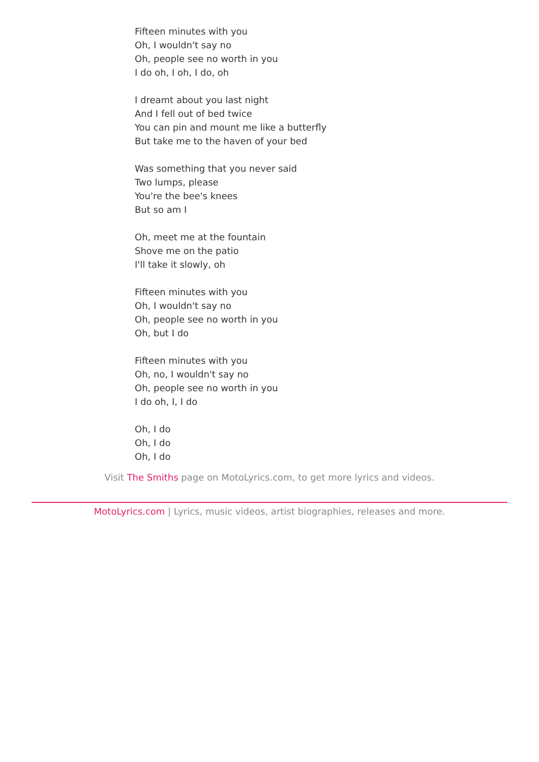Fifteen minutes with you
Oh, I wouldn't say no
Oh, people see no worth in you
I do oh, I oh, I do, oh
I dreamt about you last night
And I fell out of bed twice
You can pin and mount me like a butterfly
But take me to the haven of your bed
Was something that you never said
Two lumps, please
You're the bee's knees
But so am I
Oh, meet me at the fountain
Shove me on the patio
I'll take it slowly, oh
Fifteen minutes with you
Oh, I wouldn't say no
Oh, people see no worth in you
Oh, but I do
Fifteen minutes with you
Oh, no, I wouldn't say no
Oh, people see no worth in you
I do oh, I, I do
Oh, I do
Oh, I do
Oh, I do
Visit The Smiths page on MotoLyrics.com, to get more lyrics and videos.
MotoLyrics.com | Lyrics, music videos, artist biographies, releases and more.